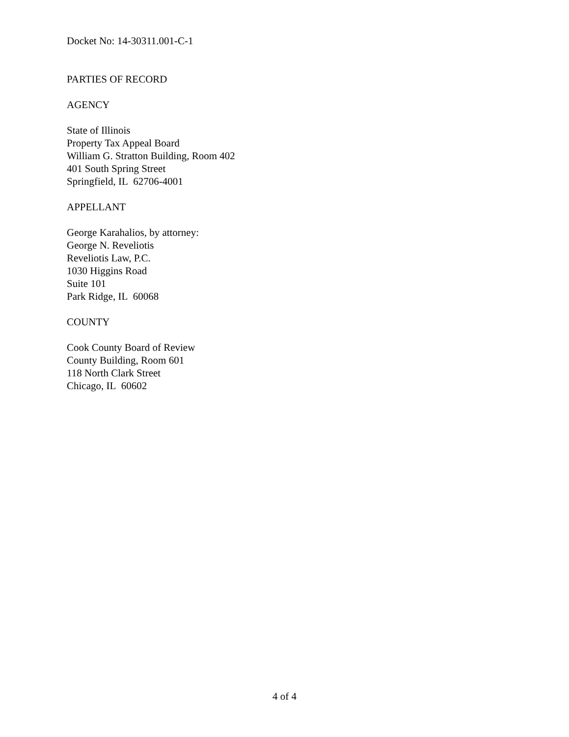Docket No: 14-30311.001-C-1
PARTIES OF RECORD
AGENCY
State of Illinois
Property Tax Appeal Board
William G. Stratton Building, Room 402
401 South Spring Street
Springfield, IL 62706-4001
APPELLANT
George Karahalios, by attorney:
George N. Reveliotis
Reveliotis Law, P.C.
1030 Higgins Road
Suite 101
Park Ridge, IL 60068
COUNTY
Cook County Board of Review
County Building, Room 601
118 North Clark Street
Chicago, IL 60602
4 of 4